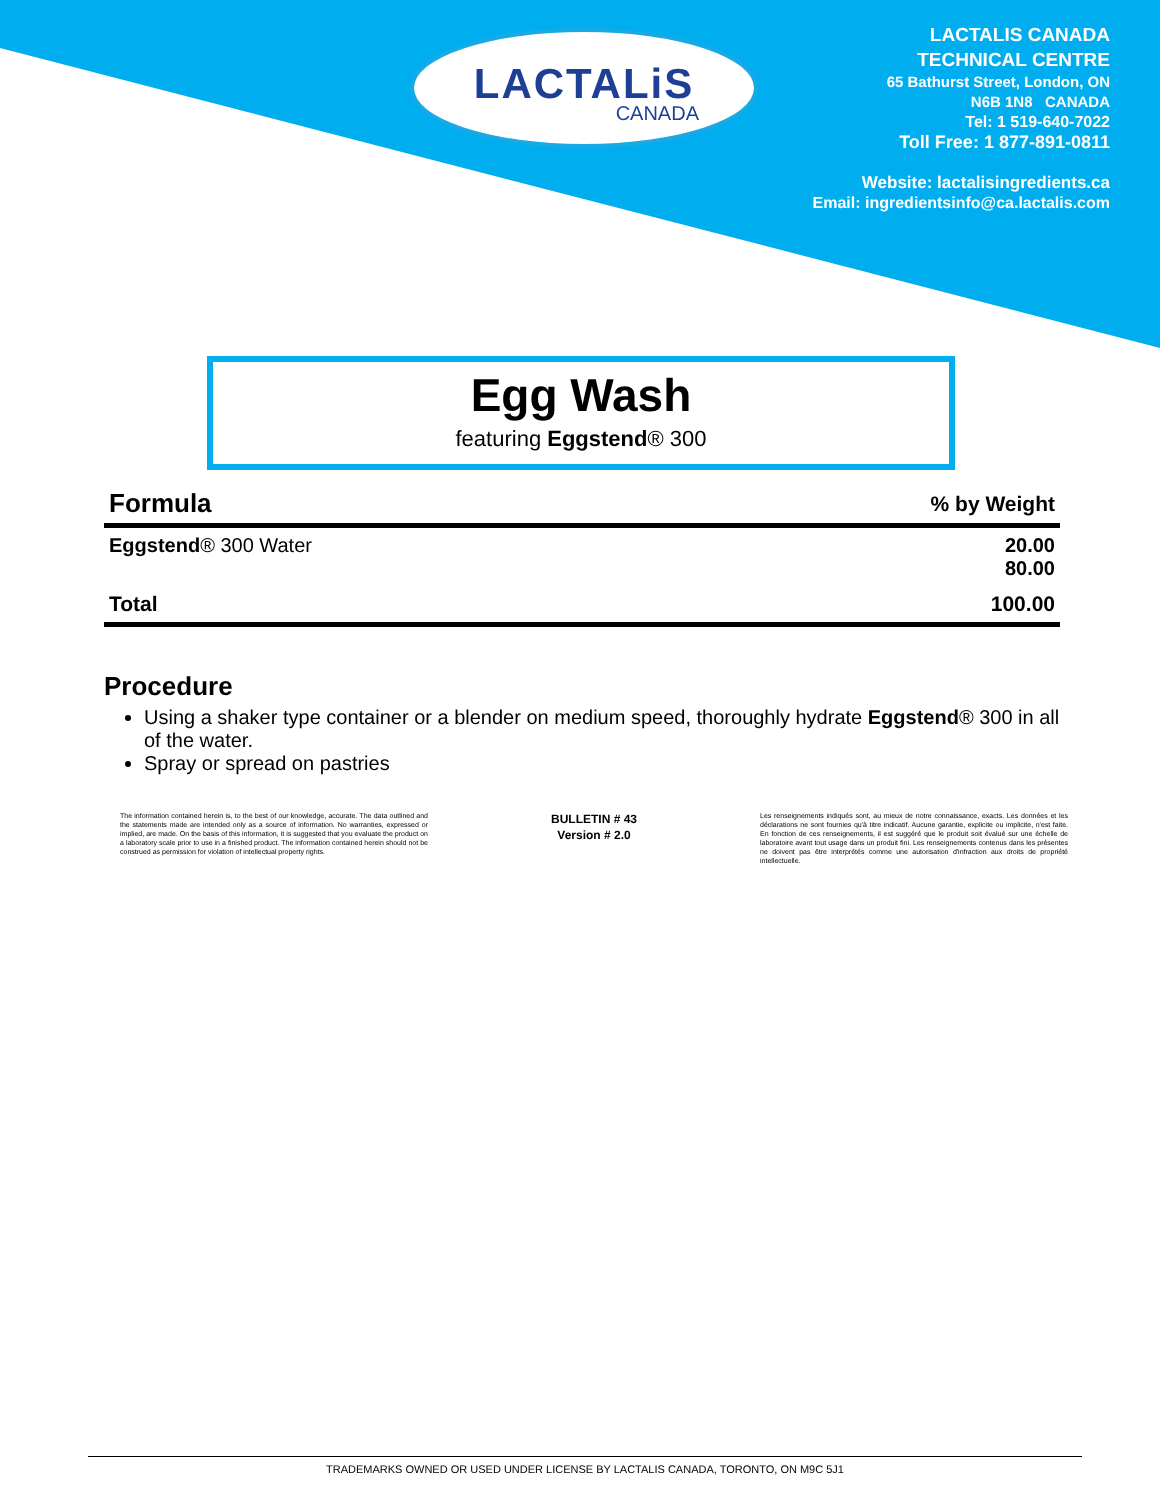LACTALiS
CANADA
LACTALIS CANADA
TECHNICAL CENTRE
65 Bathurst Street, London, ON
N6B 1N8 CANADA
Tel: 1 519-640-7022
Toll Free: 1 877-891-0811
Website: lactalisingredients.ca
Email: ingredientsinfo@ca.lactalis.com
Egg Wash
featuring Eggstend® 300
| Formula | % by Weight |
| --- | --- |
| Eggstend ® 300 Water | 20.00 80.00 |
| Total | 100.00 |
Procedure
Using a shaker type container or a blender on medium speed, thoroughly hydrate Eggstend® 300 in all of the water.
Spray or spread on pastries
The information contained herein is, to the best of our knowledge, accurate. The data outlined and the statements made are intended only as a source of information. No warranties, expressed or implied, are made. On the basis of this information, it is suggested that you evaluate the product on a laboratory scale prior to use in a finished product. The information contained herein should not be construed as permission for violation of intellectual property rights.
BULLETIN # 43
Version # 2.0
Les renseignements indiqués sont, au mieux de notre connaissance, exacts. Les données et les déclarations ne sont fournies qu'à titre indicatif. Aucune garantie, explicite ou implicite, n'est faite. En fonction de ces renseignements, il est suggéré que le produit soit évalué sur une échelle de laboratoire avant tout usage dans un produit fini. Les renseignements contenus dans les présentes ne doivent pas être interprétés comme une autorisation d'infraction aux droits de propriété intellectuelle.
TRADEMARKS OWNED OR USED UNDER LICENSE BY LACTALIS CANADA, TORONTO, ON M9C 5J1